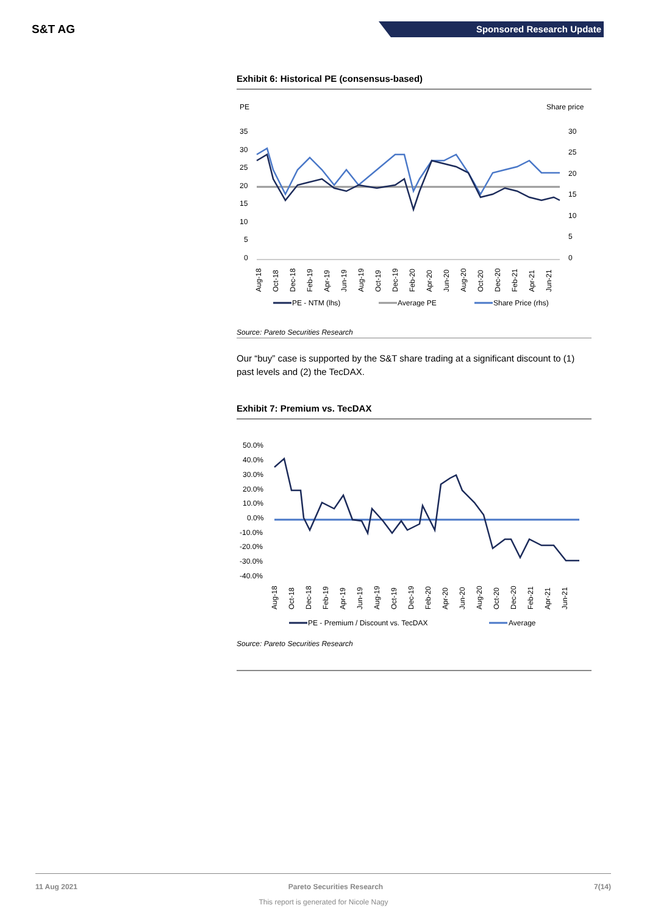S&T AG
Sponsored Research Update
Exhibit 6: Historical PE (consensus-based)
PE
Share price
35
30
25
20
15
10
5
0
30
25
20
15
10
5
0
Aug-18
Oct-18
Dec-18
Feb-19
Apr-19
Jun-19
Aug-19
Oct-19
Dec-19
Feb-20
Apr-20
Jun-20
Aug-20
Oct-20
Dec-20
Feb-21
Apr-21
Jun-21
PE - NTM (lhs)
Average PE
Share Price (rhs)
Source: Pareto Securities Research
Our “buy” case is supported by the S&T share trading at a significant discount to (1) past levels and (2) the TecDAX.
Exhibit 7: Premium vs. TecDAX
50.0%
40.0%
30.0%
20.0%
10.0%
0.0%
-10.0%
-20.0%
-30.0%
-40.0%
Aug-18
Oct-18
Dec-18
Feb-19
Apr-19
Jun-19
Aug-19
Oct-19
Dec-19
Feb-20
Apr-20
Jun-20
Aug-20
Oct-20
Dec-20
Feb-21
Apr-21
Jun-21
PE - Premium / Discount vs. TecDAX
Average
Source: Pareto Securities Research
11 Aug 2021 Pareto Securities Research 7(14)
This report is generated for Nicole Nagy